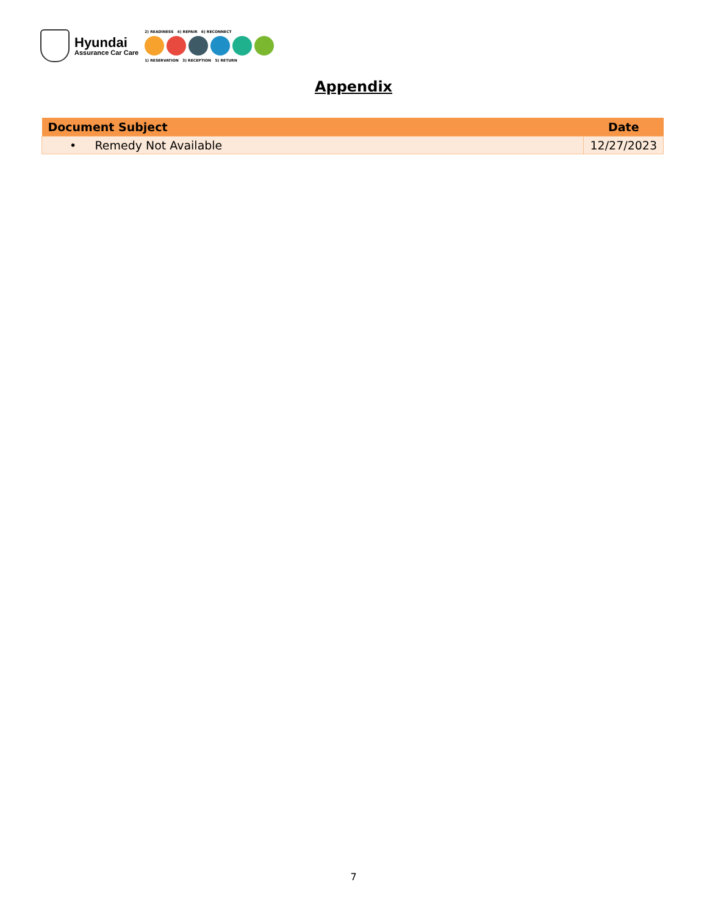Hyundai
Assurance Car Care
2) READINESS 4) REPAIR 6) RECONNECT
1) RESERVATION 3) RECEPTION 5) RETURN
Appendix
| Document Subject | Date |
| --- | --- |
| • Remedy Not Available | 12/27/2023 |
7